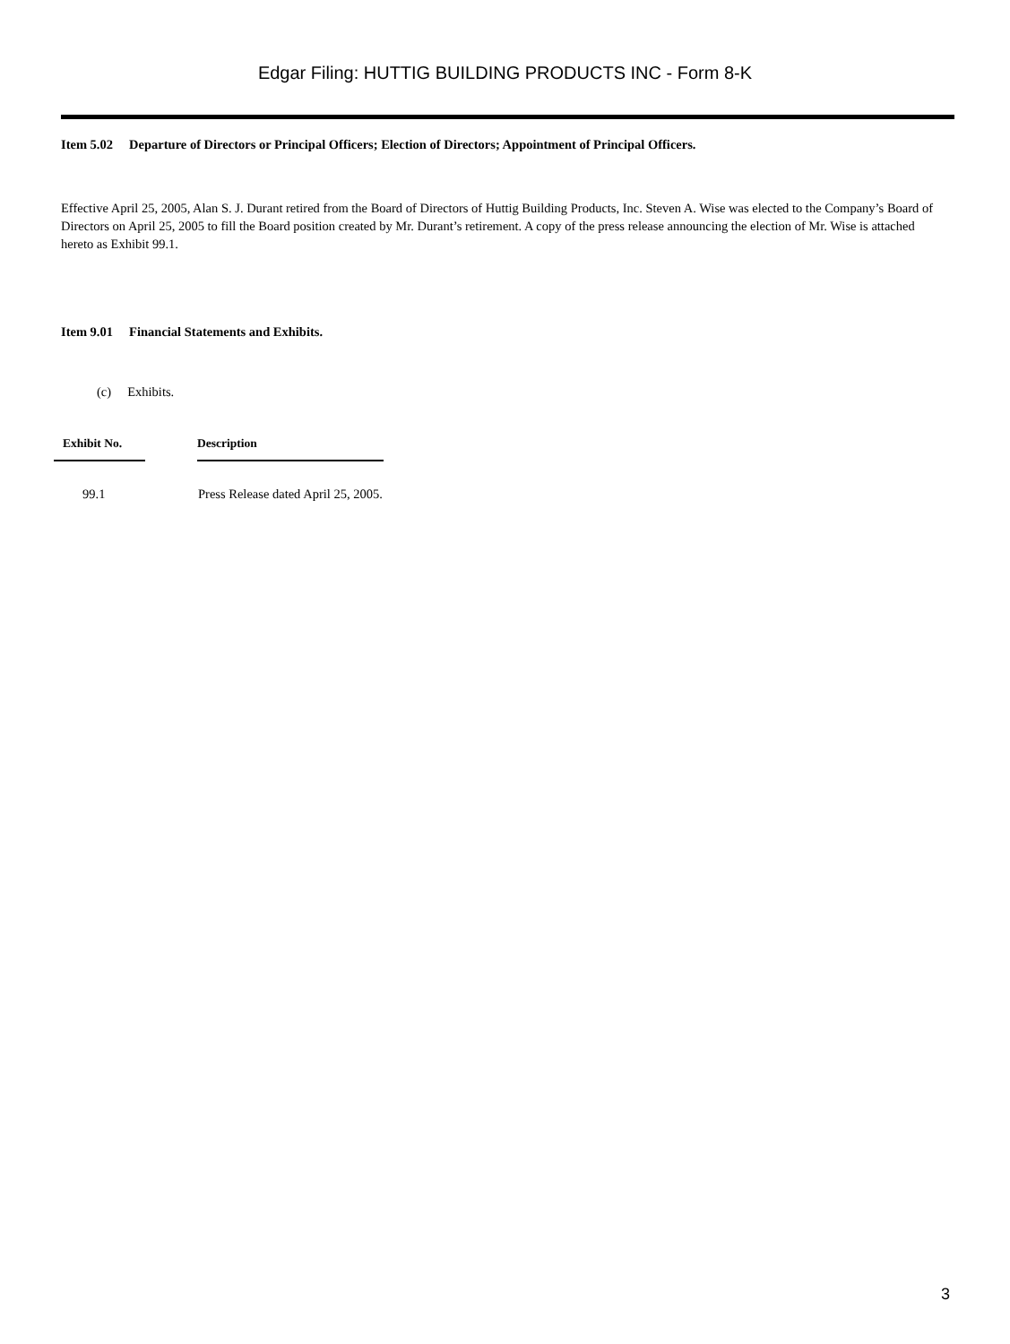Edgar Filing: HUTTIG BUILDING PRODUCTS INC - Form 8-K
Item 5.02 Departure of Directors or Principal Officers; Election of Directors; Appointment of Principal Officers.
Effective April 25, 2005, Alan S. J. Durant retired from the Board of Directors of Huttig Building Products, Inc. Steven A. Wise was elected to the Company’s Board of Directors on April 25, 2005 to fill the Board position created by Mr. Durant’s retirement. A copy of the press release announcing the election of Mr. Wise is attached hereto as Exhibit 99.1.
Item 9.01 Financial Statements and Exhibits.
(c) Exhibits.
| Exhibit No. | | Description |
| --- | --- | --- |
| 99.1 | | Press Release dated April 25, 2005. |
3